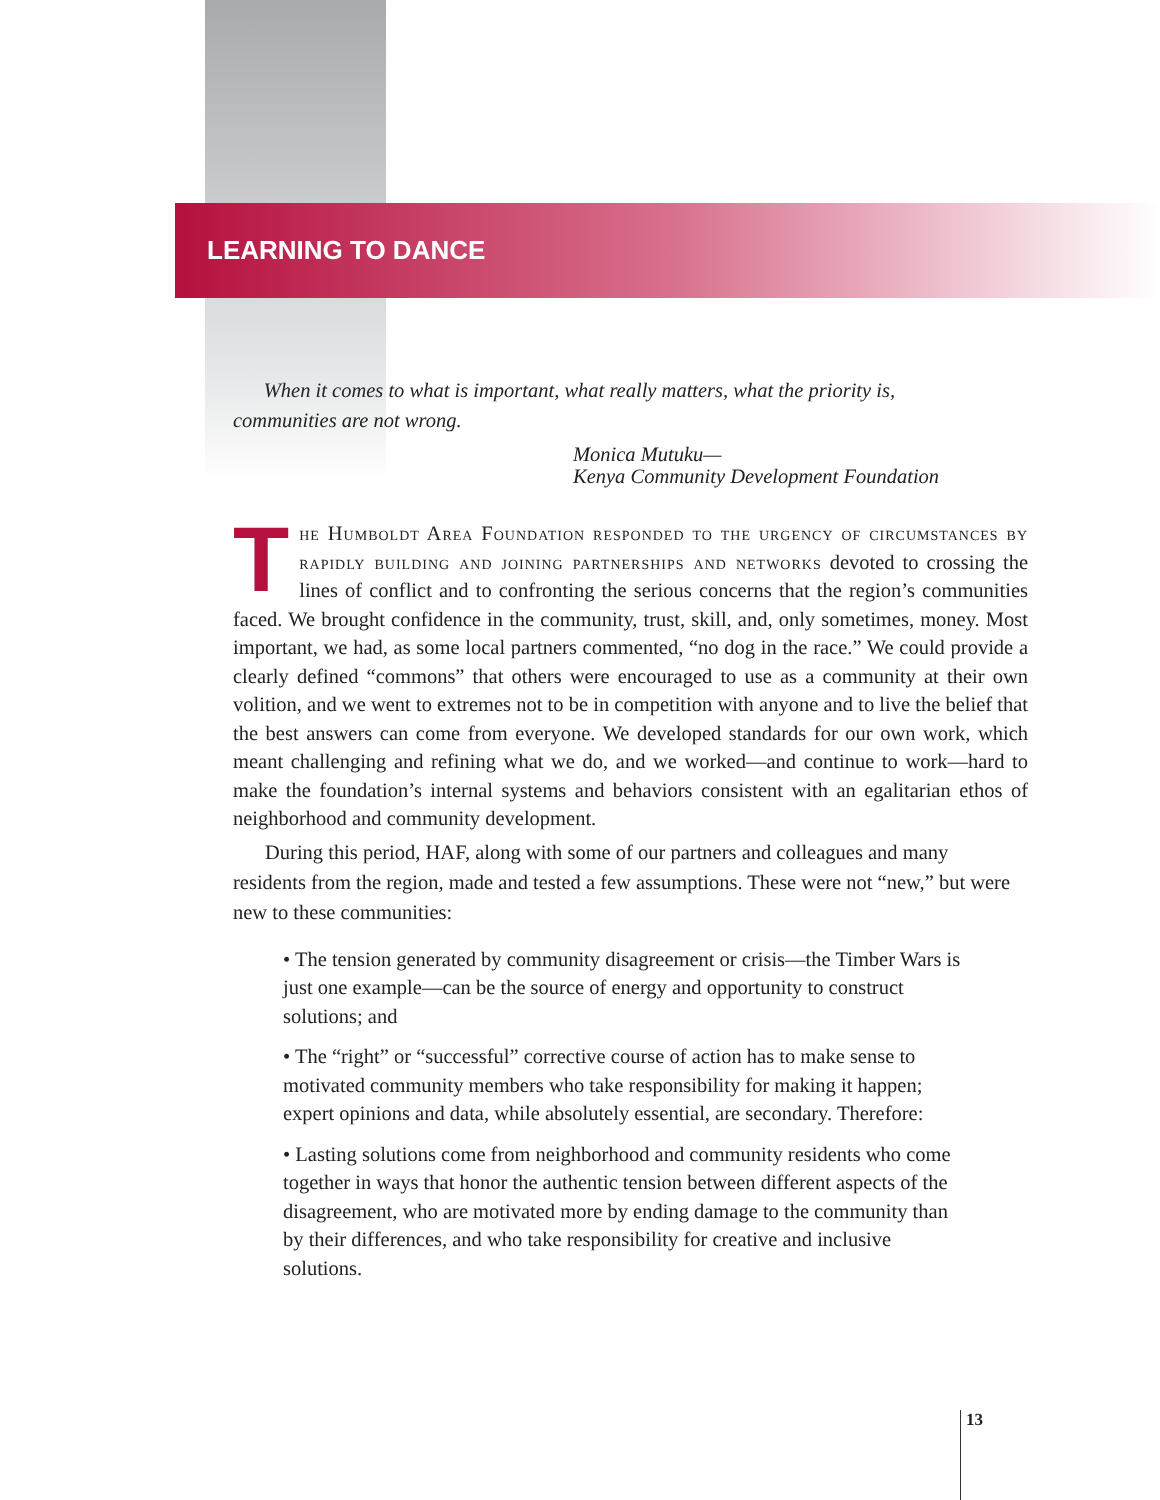LEARNING TO DANCE
When it comes to what is important, what really matters, what the priority is, communities are not wrong.
Monica Mutuku—
Kenya Community Development Foundation
The Humboldt Area Foundation responded to the urgency of circumstances by rapidly building and joining partnerships and networks devoted to crossing the lines of conflict and to confronting the serious concerns that the region’s communities faced. We brought confidence in the community, trust, skill, and, only sometimes, money. Most important, we had, as some local partners commented, “no dog in the race.” We could provide a clearly defined “commons” that others were encouraged to use as a community at their own volition, and we went to extremes not to be in competition with anyone and to live the belief that the best answers can come from everyone. We developed standards for our own work, which meant challenging and refining what we do, and we worked—and continue to work—hard to make the foundation’s internal systems and behaviors consistent with an egalitarian ethos of neighborhood and community development.
During this period, HAF, along with some of our partners and colleagues and many residents from the region, made and tested a few assumptions. These were not “new,” but were new to these communities:
• The tension generated by community disagreement or crisis—the Timber Wars is just one example—can be the source of energy and opportunity to construct solutions; and
• The “right” or “successful” corrective course of action has to make sense to motivated community members who take responsibility for making it happen; expert opinions and data, while absolutely essential, are secondary. Therefore:
• Lasting solutions come from neighborhood and community residents who come together in ways that honor the authentic tension between different aspects of the disagreement, who are motivated more by ending damage to the community than by their differences, and who take responsibility for creative and inclusive solutions.
13